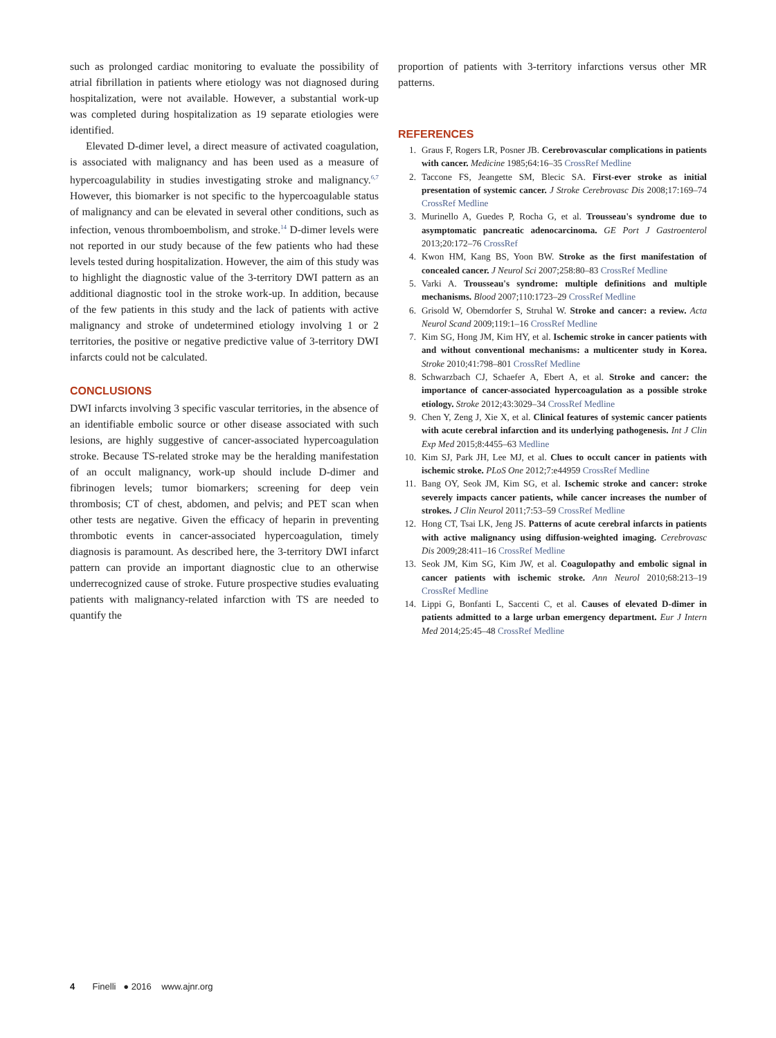such as prolonged cardiac monitoring to evaluate the possibility of atrial fibrillation in patients where etiology was not diagnosed during hospitalization, were not available. However, a substantial work-up was completed during hospitalization as 19 separate etiologies were identified.
Elevated D-dimer level, a direct measure of activated coagulation, is associated with malignancy and has been used as a measure of hypercoagulability in studies investigating stroke and malignancy.<sup>6,7</sup> However, this biomarker is not specific to the hypercoagulable status of malignancy and can be elevated in several other conditions, such as infection, venous thromboembolism, and stroke.<sup>14</sup> D-dimer levels were not reported in our study because of the few patients who had these levels tested during hospitalization. However, the aim of this study was to highlight the diagnostic value of the 3-territory DWI pattern as an additional diagnostic tool in the stroke work-up. In addition, because of the few patients in this study and the lack of patients with active malignancy and stroke of undetermined etiology involving 1 or 2 territories, the positive or negative predictive value of 3-territory DWI infarcts could not be calculated.
CONCLUSIONS
DWI infarcts involving 3 specific vascular territories, in the absence of an identifiable embolic source or other disease associated with such lesions, are highly suggestive of cancer-associated hypercoagulation stroke. Because TS-related stroke may be the heralding manifestation of an occult malignancy, work-up should include D-dimer and fibrinogen levels; tumor biomarkers; screening for deep vein thrombosis; CT of chest, abdomen, and pelvis; and PET scan when other tests are negative. Given the efficacy of heparin in preventing thrombotic events in cancer-associated hypercoagulation, timely diagnosis is paramount. As described here, the 3-territory DWI infarct pattern can provide an important diagnostic clue to an otherwise underrecognized cause of stroke. Future prospective studies evaluating patients with malignancy-related infarction with TS are needed to quantify the
proportion of patients with 3-territory infarctions versus other MR patterns.
REFERENCES
1. Graus F, Rogers LR, Posner JB. Cerebrovascular complications in patients with cancer. Medicine 1985;64:16–35 CrossRef Medline
2. Taccone FS, Jeangette SM, Blecic SA. First-ever stroke as initial presentation of systemic cancer. J Stroke Cerebrovasc Dis 2008;17:169–74 CrossRef Medline
3. Murinello A, Guedes P, Rocha G, et al. Trousseau's syndrome due to asymptomatic pancreatic adenocarcinoma. GE Port J Gastroenterol 2013;20:172–76 CrossRef
4. Kwon HM, Kang BS, Yoon BW. Stroke as the first manifestation of concealed cancer. J Neurol Sci 2007;258:80–83 CrossRef Medline
5. Varki A. Trousseau's syndrome: multiple definitions and multiple mechanisms. Blood 2007;110:1723–29 CrossRef Medline
6. Grisold W, Oberndorfer S, Struhal W. Stroke and cancer: a review. Acta Neurol Scand 2009;119:1–16 CrossRef Medline
7. Kim SG, Hong JM, Kim HY, et al. Ischemic stroke in cancer patients with and without conventional mechanisms: a multicenter study in Korea. Stroke 2010;41:798–801 CrossRef Medline
8. Schwarzbach CJ, Schaefer A, Ebert A, et al. Stroke and cancer: the importance of cancer-associated hypercoagulation as a possible stroke etiology. Stroke 2012;43:3029–34 CrossRef Medline
9. Chen Y, Zeng J, Xie X, et al. Clinical features of systemic cancer patients with acute cerebral infarction and its underlying pathogenesis. Int J Clin Exp Med 2015;8:4455–63 Medline
10. Kim SJ, Park JH, Lee MJ, et al. Clues to occult cancer in patients with ischemic stroke. PLoS One 2012;7:e44959 CrossRef Medline
11. Bang OY, Seok JM, Kim SG, et al. Ischemic stroke and cancer: stroke severely impacts cancer patients, while cancer increases the number of strokes. J Clin Neurol 2011;7:53–59 CrossRef Medline
12. Hong CT, Tsai LK, Jeng JS. Patterns of acute cerebral infarcts in patients with active malignancy using diffusion-weighted imaging. Cerebrovasc Dis 2009;28:411–16 CrossRef Medline
13. Seok JM, Kim SG, Kim JW, et al. Coagulopathy and embolic signal in cancer patients with ischemic stroke. Ann Neurol 2010;68:213–19 CrossRef Medline
14. Lippi G, Bonfanti L, Saccenti C, et al. Causes of elevated D-dimer in patients admitted to a large urban emergency department. Eur J Intern Med 2014;25:45–48 CrossRef Medline
4 Finelli ● 2016 www.ajnr.org